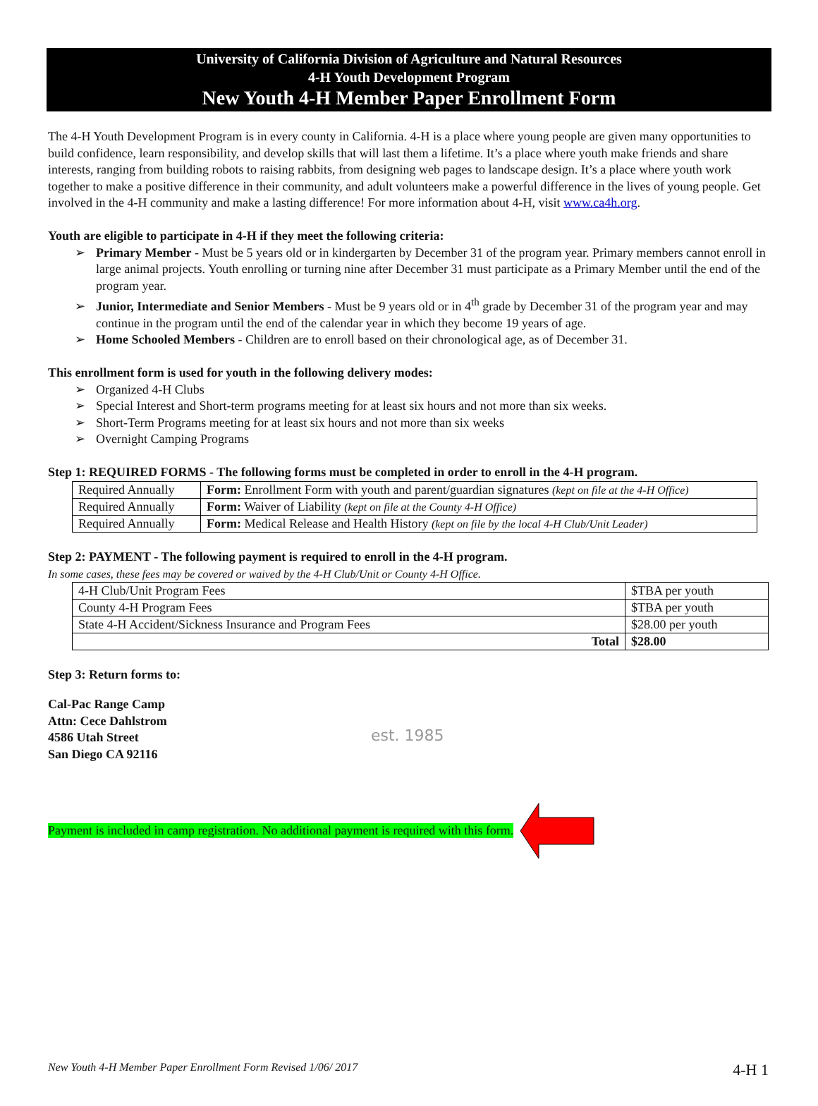University of California Division of Agriculture and Natural Resources
4-H Youth Development Program
New Youth 4-H Member Paper Enrollment Form
The 4-H Youth Development Program is in every county in California. 4-H is a place where young people are given many opportunities to build confidence, learn responsibility, and develop skills that will last them a lifetime. It’s a place where youth make friends and share interests, ranging from building robots to raising rabbits, from designing web pages to landscape design. It’s a place where youth work together to make a positive difference in their community, and adult volunteers make a powerful difference in the lives of young people. Get involved in the 4-H community and make a lasting difference! For more information about 4-H, visit www.ca4h.org.
Youth are eligible to participate in 4-H if they meet the following criteria:
➢ Primary Member - Must be 5 years old or in kindergarten by December 31 of the program year. Primary members cannot enroll in large animal projects. Youth enrolling or turning nine after December 31 must participate as a Primary Member until the end of the program year.
➢ Junior, Intermediate and Senior Members - Must be 9 years old or in 4<sup>th</sup> grade by December 31 of the program year and may continue in the program until the end of the calendar year in which they become 19 years of age.
➢ Home Schooled Members - Children are to enroll based on their chronological age, as of December 31.
This enrollment form is used for youth in the following delivery modes:
➢ Organized 4-H Clubs
➢ Special Interest and Short-term programs meeting for at least six hours and not more than six weeks.
➢ Short-Term Programs meeting for at least six hours and not more than six weeks
➢ Overnight Camping Programs
Step 1: REQUIRED FORMS - The following forms must be completed in order to enroll in the 4-H program.
| Required Annually | Form: Enrollment Form with youth and parent/guardian signatures (kept on file at the 4-H Office) |
| Required Annually | Form: Waiver of Liability (kept on file at the County 4-H Office) |
| Required Annually | Form: Medical Release and Health History (kept on file by the local 4-H Club/Unit Leader) |
Step 2: PAYMENT - The following payment is required to enroll in the 4-H program.
In some cases, these fees may be covered or waived by the 4-H Club/Unit or County 4-H Office.
| 4-H Club/Unit Program Fees | $TBA per youth |
| County 4-H Program Fees | $TBA per youth |
| State 4-H Accident/Sickness Insurance and Program Fees | $28.00 per youth |
| Total | $28.00 |
Step 3: Return forms to:
Cal-Pac Range Camp
Attn: Cece Dahlstrom
4586 Utah Street
San Diego CA 92116
est. 1985
Payment is included in camp registration. No additional payment is required with this form.
New Youth 4-H Member Paper Enrollment Form Revised 1/06/ 2017 4-H 1